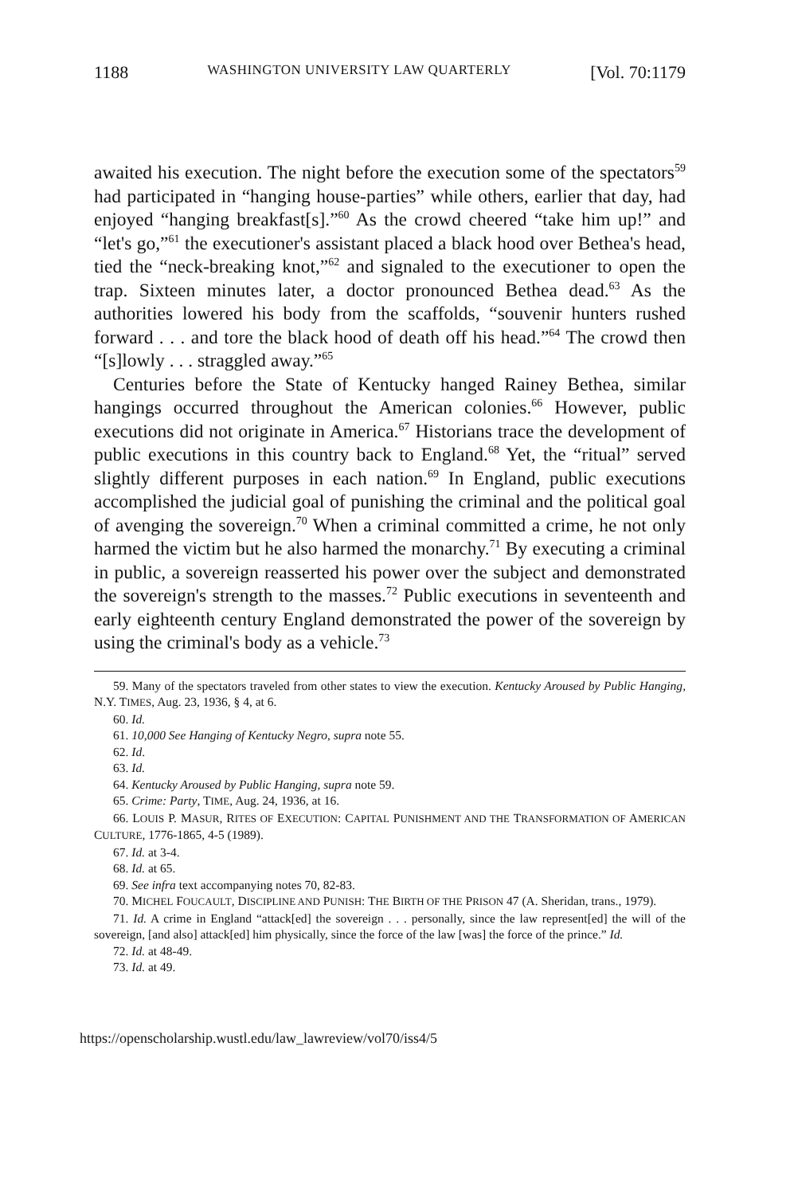1188 WASHINGTON UNIVERSITY LAW QUARTERLY [Vol. 70:1179
awaited his execution. The night before the execution some of the spectators<sup>59</sup> had participated in “hanging house-parties” while others, earlier that day, had enjoyed “hanging breakfast[s].”<sup>60</sup> As the crowd cheered “take him up!” and “let's go,”<sup>61</sup> the executioner's assistant placed a black hood over Bethea's head, tied the “neck-breaking knot,”<sup>62</sup> and signaled to the executioner to open the trap. Sixteen minutes later, a doctor pronounced Bethea dead.<sup>63</sup> As the authorities lowered his body from the scaffolds, “souvenir hunters rushed forward . . . and tore the black hood of death off his head.”<sup>64</sup> The crowd then “[s]lowly . . . straggled away.”<sup>65</sup>
Centuries before the State of Kentucky hanged Rainey Bethea, similar hangings occurred throughout the American colonies.<sup>66</sup> However, public executions did not originate in America.<sup>67</sup> Historians trace the development of public executions in this country back to England.<sup>68</sup> Yet, the “ritual” served slightly different purposes in each nation.<sup>69</sup> In England, public executions accomplished the judicial goal of punishing the criminal and the political goal of avenging the sovereign.<sup>70</sup> When a criminal committed a crime, he not only harmed the victim but he also harmed the monarchy.<sup>71</sup> By executing a criminal in public, a sovereign reasserted his power over the subject and demonstrated the sovereign's strength to the masses.<sup>72</sup> Public executions in seventeenth and early eighteenth century England demonstrated the power of the sovereign by using the criminal's body as a vehicle.<sup>73</sup>
59. Many of the spectators traveled from other states to view the execution. Kentucky Aroused by Public Hanging, N.Y. TIMES, Aug. 23, 1936, § 4, at 6.
60. Id.
61. 10,000 See Hanging of Kentucky Negro, supra note 55.
62. Id.
63. Id.
64. Kentucky Aroused by Public Hanging, supra note 59.
65. Crime: Party, TIME, Aug. 24, 1936, at 16.
66. LOUIS P. MASUR, RITES OF EXECUTION: CAPITAL PUNISHMENT AND THE TRANSFORMATION OF AMERICAN CULTURE, 1776-1865, 4-5 (1989).
67. Id. at 3-4.
68. Id. at 65.
69. See infra text accompanying notes 70, 82-83.
70. MICHEL FOUCAULT, DISCIPLINE AND PUNISH: THE BIRTH OF THE PRISON 47 (A. Sheridan, trans., 1979).
71. Id. A crime in England “attack[ed] the sovereign . . . personally, since the law represent[ed] the will of the sovereign, [and also] attack[ed] him physically, since the force of the law [was] the force of the prince.” Id.
72. Id. at 48-49.
73. Id. at 49.
https://openscholarship.wustl.edu/law_lawreview/vol70/iss4/5